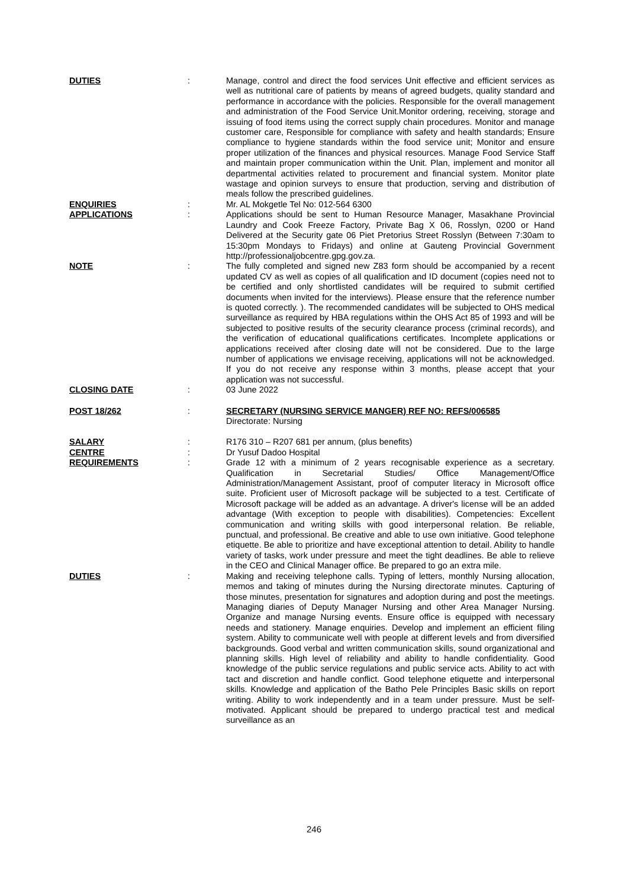DUTIES : Manage, control and direct the food services Unit effective and efficient services as well as nutritional care of patients by means of agreed budgets, quality standard and performance in accordance with the policies. Responsible for the overall management and administration of the Food Service Unit.Monitor ordering, receiving, storage and issuing of food items using the correct supply chain procedures. Monitor and manage customer care, Responsible for compliance with safety and health standards; Ensure compliance to hygiene standards within the food service unit; Monitor and ensure proper utilization of the finances and physical resources. Manage Food Service Staff and maintain proper communication within the Unit. Plan, implement and monitor all departmental activities related to procurement and financial system. Monitor plate wastage and opinion surveys to ensure that production, serving and distribution of meals follow the prescribed guidelines.
ENQUIRIES : Mr. AL Mokgetle Tel No: 012-564 6300
APPLICATIONS : Applications should be sent to Human Resource Manager, Masakhane Provincial Laundry and Cook Freeze Factory, Private Bag X 06, Rosslyn, 0200 or Hand Delivered at the Security gate 06 Piet Pretorius Street Rosslyn (Between 7:30am to 15:30pm Mondays to Fridays) and online at Gauteng Provincial Government http://professionaljobcentre.gpg.gov.za.
NOTE : The fully completed and signed new Z83 form should be accompanied by a recent updated CV as well as copies of all qualification and ID document (copies need not to be certified and only shortlisted candidates will be required to submit certified documents when invited for the interviews). Please ensure that the reference number is quoted correctly. ). The recommended candidates will be subjected to OHS medical surveillance as required by HBA regulations within the OHS Act 85 of 1993 and will be subjected to positive results of the security clearance process (criminal records), and the verification of educational qualifications certificates. Incomplete applications or applications received after closing date will not be considered. Due to the large number of applications we envisage receiving, applications will not be acknowledged. If you do not receive any response within 3 months, please accept that your application was not successful.
CLOSING DATE : 03 June 2022
POST 18/262 : SECRETARY (NURSING SERVICE MANGER) REF NO: REFS/006585
Directorate: Nursing
SALARY : R176 310 – R207 681 per annum, (plus benefits)
CENTRE : Dr Yusuf Dadoo Hospital
REQUIREMENTS : Grade 12 with a minimum of 2 years recognisable experience as a secretary. Qualification in Secretarial Studies/ Office Management/Office Administration/Management Assistant, proof of computer literacy in Microsoft office suite. Proficient user of Microsoft package will be subjected to a test. Certificate of Microsoft package will be added as an advantage. A driver's license will be an added advantage (With exception to people with disabilities). Competencies: Excellent communication and writing skills with good interpersonal relation. Be reliable, punctual, and professional. Be creative and able to use own initiative. Good telephone etiquette. Be able to prioritize and have exceptional attention to detail. Ability to handle variety of tasks, work under pressure and meet the tight deadlines. Be able to relieve in the CEO and Clinical Manager office. Be prepared to go an extra mile.
DUTIES : Making and receiving telephone calls. Typing of letters, monthly Nursing allocation, memos and taking of minutes during the Nursing directorate minutes. Capturing of those minutes, presentation for signatures and adoption during and post the meetings. Managing diaries of Deputy Manager Nursing and other Area Manager Nursing. Organize and manage Nursing events. Ensure office is equipped with necessary needs and stationery. Manage enquiries. Develop and implement an efficient filing system. Ability to communicate well with people at different levels and from diversified backgrounds. Good verbal and written communication skills, sound organizational and planning skills. High level of reliability and ability to handle confidentiality. Good knowledge of the public service regulations and public service acts. Ability to act with tact and discretion and handle conflict. Good telephone etiquette and interpersonal skills. Knowledge and application of the Batho Pele Principles Basic skills on report writing. Ability to work independently and in a team under pressure. Must be self-motivated. Applicant should be prepared to undergo practical test and medical surveillance as an
246